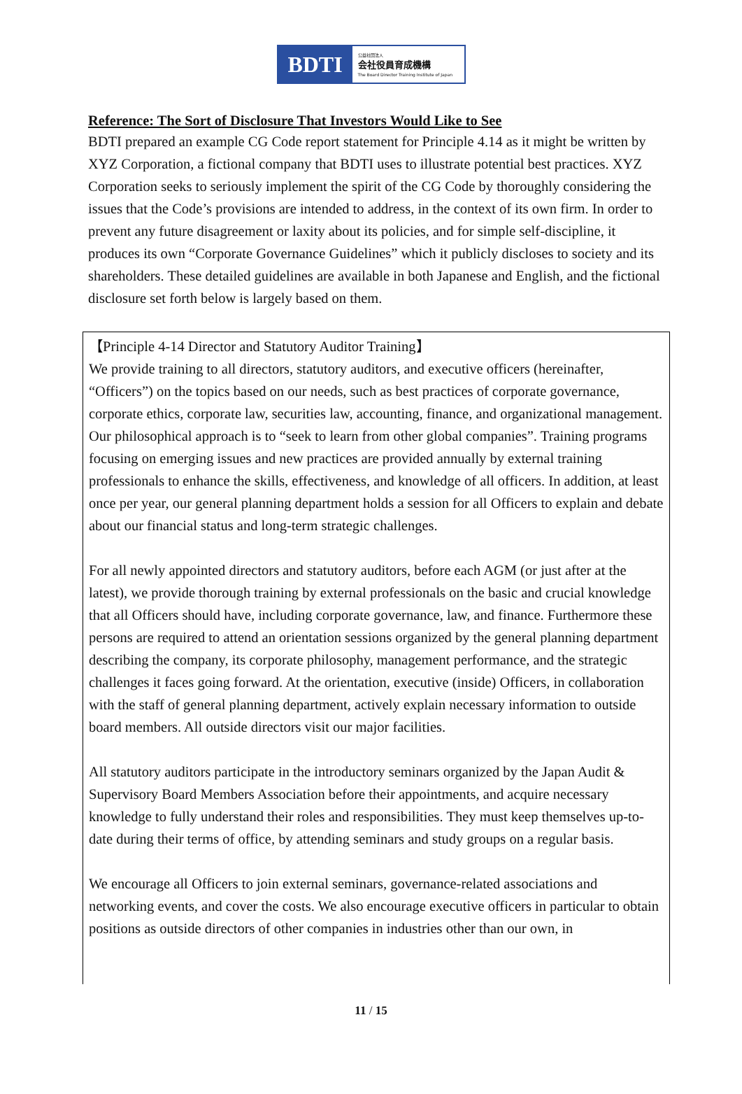BDTI
公益社団法人
会社役員育成機構
The Board Director Training Institute of Japan
Reference: The Sort of Disclosure That Investors Would Like to See
BDTI prepared an example CG Code report statement for Principle 4.14 as it might be written by XYZ Corporation, a fictional company that BDTI uses to illustrate potential best practices. XYZ Corporation seeks to seriously implement the spirit of the CG Code by thoroughly considering the issues that the Code’s provisions are intended to address, in the context of its own firm. In order to prevent any future disagreement or laxity about its policies, and for simple self-discipline, it produces its own “Corporate Governance Guidelines” which it publicly discloses to society and its shareholders. These detailed guidelines are available in both Japanese and English, and the fictional disclosure set forth below is largely based on them.
【Principle 4-14 Director and Statutory Auditor Training】
We provide training to all directors, statutory auditors, and executive officers (hereinafter, “Officers”) on the topics based on our needs, such as best practices of corporate governance, corporate ethics, corporate law, securities law, accounting, finance, and organizational management. Our philosophical approach is to “seek to learn from other global companies”. Training programs focusing on emerging issues and new practices are provided annually by external training professionals to enhance the skills, effectiveness, and knowledge of all officers. In addition, at least once per year, our general planning department holds a session for all Officers to explain and debate about our financial status and long-term strategic challenges.
For all newly appointed directors and statutory auditors, before each AGM (or just after at the latest), we provide thorough training by external professionals on the basic and crucial knowledge that all Officers should have, including corporate governance, law, and finance. Furthermore these persons are required to attend an orientation sessions organized by the general planning department describing the company, its corporate philosophy, management performance, and the strategic challenges it faces going forward. At the orientation, executive (inside) Officers, in collaboration with the staff of general planning department, actively explain necessary information to outside board members. All outside directors visit our major facilities.
All statutory auditors participate in the introductory seminars organized by the Japan Audit & Supervisory Board Members Association before their appointments, and acquire necessary knowledge to fully understand their roles and responsibilities. They must keep themselves up-to-date during their terms of office, by attending seminars and study groups on a regular basis.
We encourage all Officers to join external seminars, governance-related associations and networking events, and cover the costs. We also encourage executive officers in particular to obtain positions as outside directors of other companies in industries other than our own, in
11 / 15